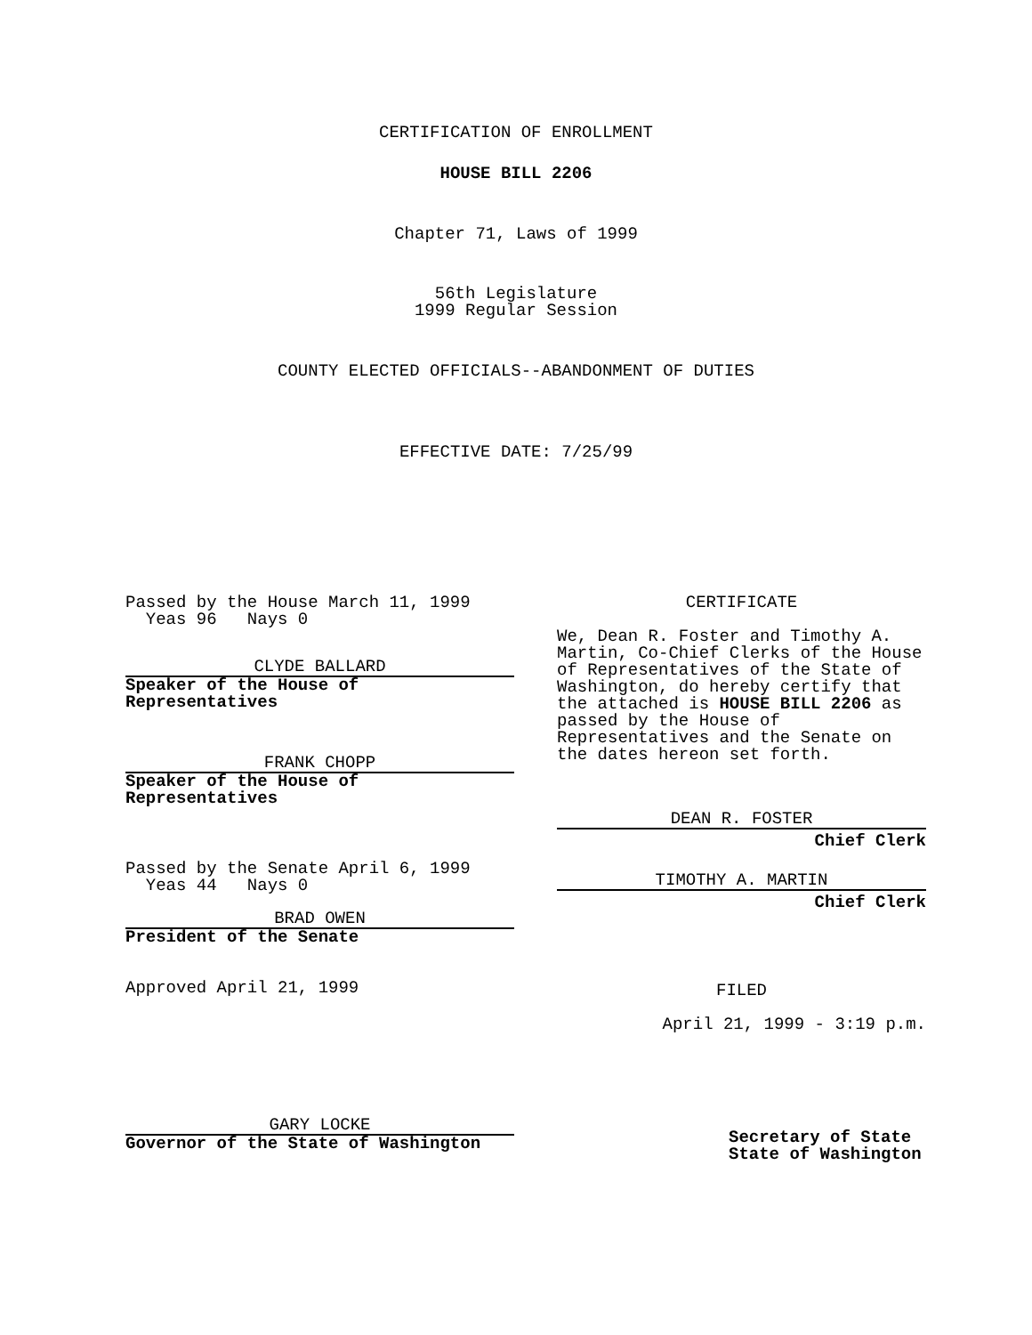CERTIFICATION OF ENROLLMENT
HOUSE BILL 2206
Chapter 71, Laws of 1999
56th Legislature
1999 Regular Session
COUNTY ELECTED OFFICIALS--ABANDONMENT OF DUTIES
EFFECTIVE DATE: 7/25/99
Passed by the House March 11, 1999
Yeas 96 Nays 0
CLYDE BALLARD
Speaker of the House of
Representatives
FRANK CHOPP
Speaker of the House of
Representatives
Passed by the Senate April 6, 1999
Yeas 44 Nays 0
BRAD OWEN
President of the Senate
Approved April 21, 1999
GARY LOCKE
Governor of the State of Washington
CERTIFICATE
We, Dean R. Foster and Timothy A. Martin, Co-Chief Clerks of the House of Representatives of the State of Washington, do hereby certify that the attached is HOUSE BILL 2206 as passed by the House of Representatives and the Senate on the dates hereon set forth.
DEAN R. FOSTER
Chief Clerk
TIMOTHY A. MARTIN
Chief Clerk
FILED
April 21, 1999 - 3:19 p.m.
Secretary of State
State of Washington